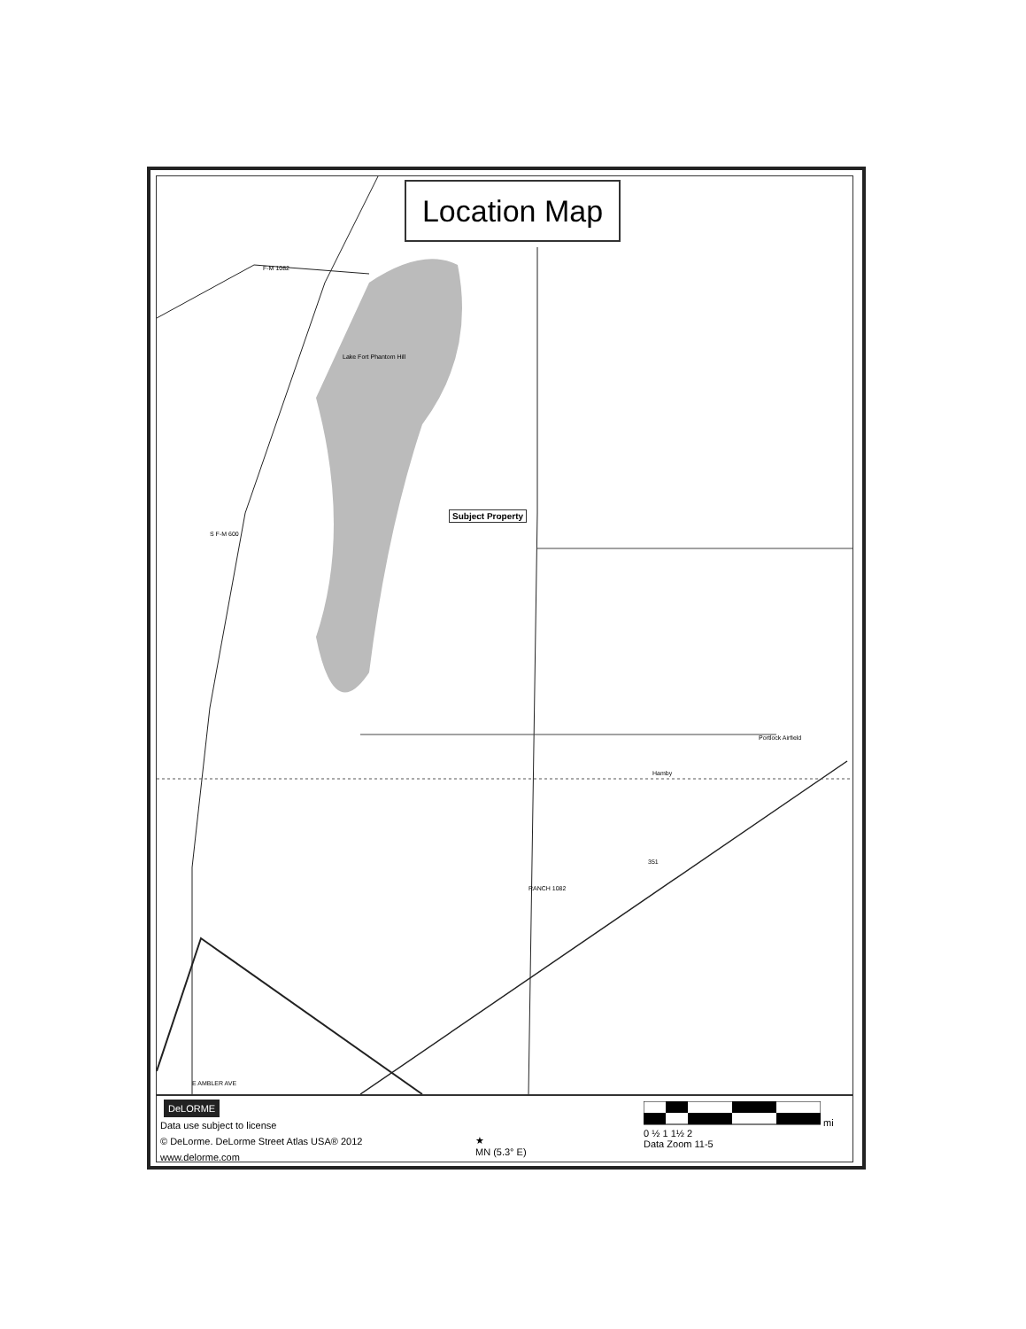Location Map
Subject Property
Lake Fort Phantom Hill
F-M 1082
S F-M 600
Hamby
Portlock Airfield
E AMBLER AVE
RANCH 1082
351
DeLORME
Data use subject to license
© DeLorme. DeLorme Street Atlas USA® 2012
www.delorme.com
★
MN (5.3° E)
mi
0 ½ 1 1½ 2
Data Zoom 11-5